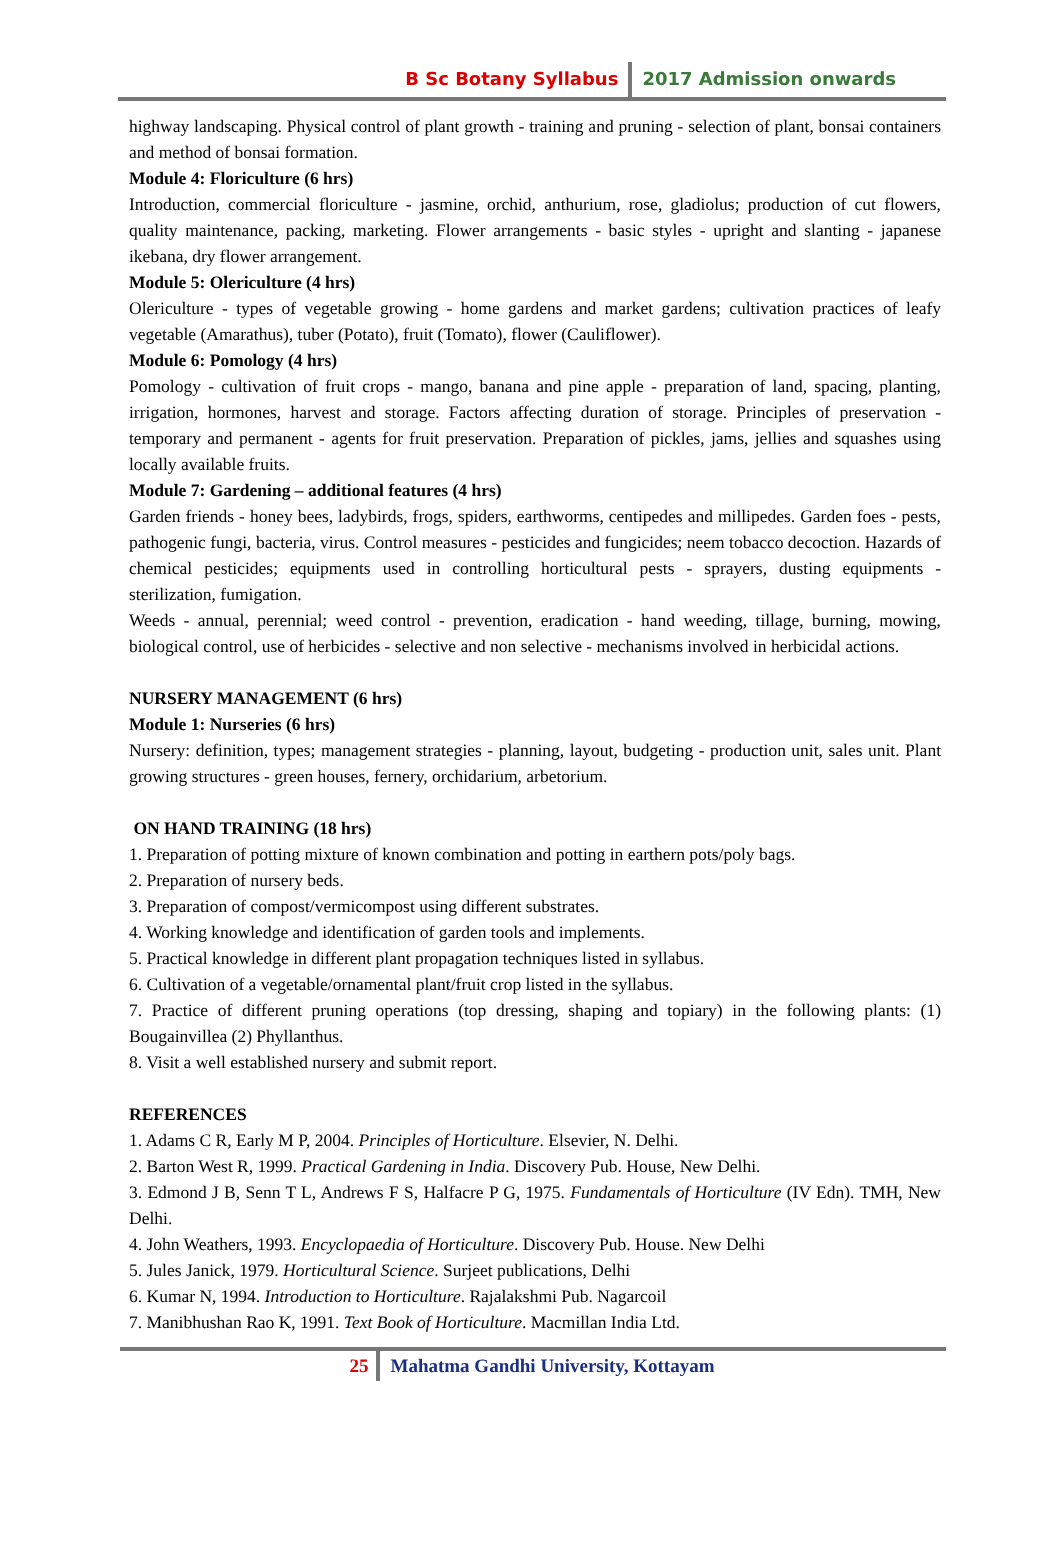B Sc Botany Syllabus 2017 Admission onwards
highway landscaping. Physical control of plant growth - training and pruning - selection of plant, bonsai containers and method of bonsai formation.
Module 4: Floriculture (6 hrs)
Introduction, commercial floriculture - jasmine, orchid, anthurium, rose, gladiolus; production of cut flowers, quality maintenance, packing, marketing. Flower arrangements - basic styles - upright and slanting - japanese ikebana, dry flower arrangement.
Module 5: Olericulture (4 hrs)
Olericulture - types of vegetable growing - home gardens and market gardens; cultivation practices of leafy vegetable (Amarathus), tuber (Potato), fruit (Tomato), flower (Cauliflower).
Module 6: Pomology (4 hrs)
Pomology - cultivation of fruit crops - mango, banana and pine apple - preparation of land, spacing, planting, irrigation, hormones, harvest and storage. Factors affecting duration of storage. Principles of preservation - temporary and permanent - agents for fruit preservation. Preparation of pickles, jams, jellies and squashes using locally available fruits.
Module 7: Gardening – additional features (4 hrs)
Garden friends - honey bees, ladybirds, frogs, spiders, earthworms, centipedes and millipedes. Garden foes - pests, pathogenic fungi, bacteria, virus. Control measures - pesticides and fungicides; neem tobacco decoction. Hazards of chemical pesticides; equipments used in controlling horticultural pests - sprayers, dusting equipments - sterilization, fumigation.
Weeds - annual, perennial; weed control - prevention, eradication - hand weeding, tillage, burning, mowing, biological control, use of herbicides - selective and non selective - mechanisms involved in herbicidal actions.
NURSERY MANAGEMENT (6 hrs)
Module 1: Nurseries (6 hrs)
Nursery: definition, types; management strategies - planning, layout, budgeting - production unit, sales unit. Plant growing structures - green houses, fernery, orchidarium, arbetorium.
ON HAND TRAINING (18 hrs)
1. Preparation of potting mixture of known combination and potting in earthern pots/poly bags.
2. Preparation of nursery beds.
3. Preparation of compost/vermicompost using different substrates.
4. Working knowledge and identification of garden tools and implements.
5. Practical knowledge in different plant propagation techniques listed in syllabus.
6. Cultivation of a vegetable/ornamental plant/fruit crop listed in the syllabus.
7. Practice of different pruning operations (top dressing, shaping and topiary) in the following plants: (1) Bougainvillea (2) Phyllanthus.
8. Visit a well established nursery and submit report.
REFERENCES
1. Adams C R, Early M P, 2004. Principles of Horticulture. Elsevier, N. Delhi.
2. Barton West R, 1999. Practical Gardening in India. Discovery Pub. House, New Delhi.
3. Edmond J B, Senn T L, Andrews F S, Halfacre P G, 1975. Fundamentals of Horticulture (IV Edn). TMH, New Delhi.
4. John Weathers, 1993. Encyclopaedia of Horticulture. Discovery Pub. House. New Delhi
5. Jules Janick, 1979. Horticultural Science. Surjeet publications, Delhi
6. Kumar N, 1994. Introduction to Horticulture. Rajalakshmi Pub. Nagarcoil
7. Manibhushan Rao K, 1991. Text Book of Horticulture. Macmillan India Ltd.
25 Mahatma Gandhi University, Kottayam